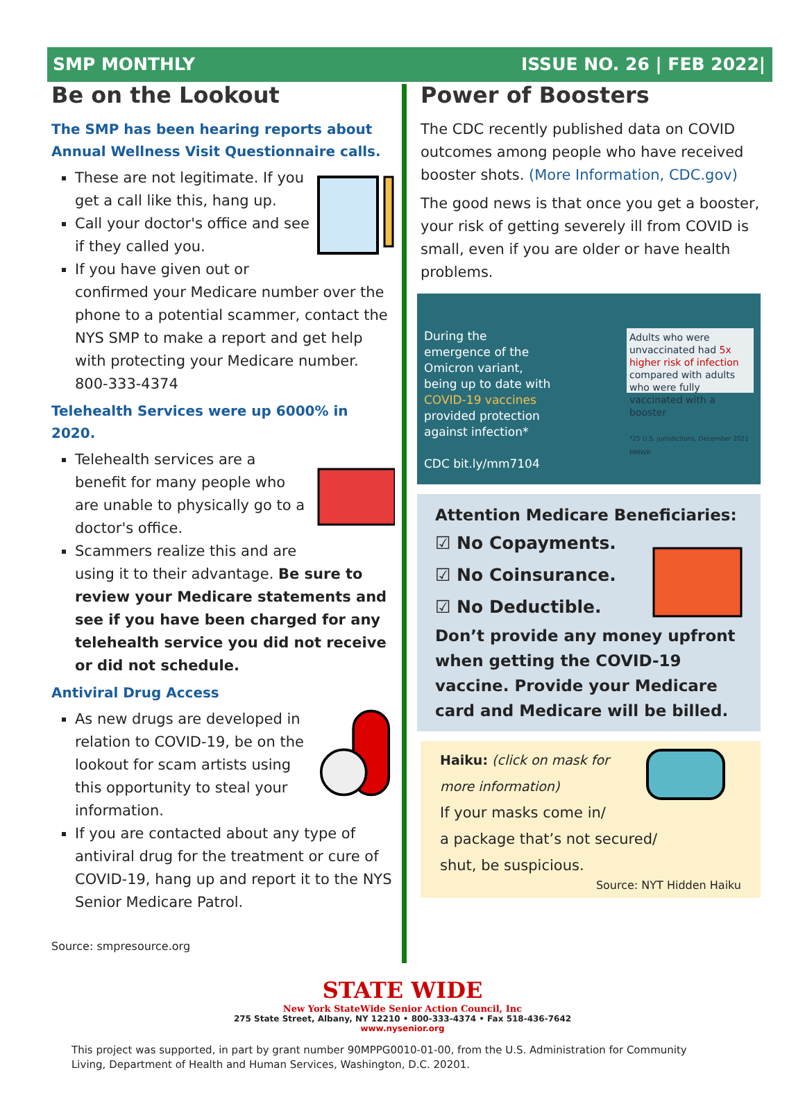SMP MONTHLY ISSUE NO. 26 | FEB 2022|
Be on the Lookout
The SMP has been hearing reports about Annual Wellness Visit Questionnaire calls.
These are not legitimate. If you get a call like this, hang up.
Call your doctor's office and see if they called you.
If you have given out or confirmed your Medicare number over the phone to a potential scammer, contact the NYS SMP to make a report and get help with protecting your Medicare number. 800-333-4374
Telehealth Services were up 6000% in 2020.
Telehealth services are a benefit for many people who are unable to physically go to a doctor's office.
Scammers realize this and are using it to their advantage. Be sure to review your Medicare statements and see if you have been charged for any telehealth service you did not receive or did not schedule.
Antiviral Drug Access
As new drugs are developed in relation to COVID-19, be on the lookout for scam artists using this opportunity to steal your information.
If you are contacted about any type of antiviral drug for the treatment or cure of COVID-19, hang up and report it to the NYS Senior Medicare Patrol.
Source: smpresource.org
Power of Boosters
The CDC recently published data on COVID outcomes among people who have received booster shots. (More Information, CDC.gov)
The good news is that once you get a booster, your risk of getting severely ill from COVID is small, even if you are older or have health problems.
During the emergence of the Omicron variant, being up to date with COVID-19 vaccines provided protection against infection*
CDC bit.ly/mm7104
Adults who were unvaccinated had 5x higher risk of infection compared with adults who were fully vaccinated with a booster
*25 U.S. jurisdictions, December 2021 MMWR
Attention Medicare Beneficiaries:
☑ No Copayments.
☑ No Coinsurance.
☑ No Deductible.
Don’t provide any money upfront when getting the COVID-19 vaccine. Provide your Medicare card and Medicare will be billed.
Haiku: (click on mask for more information)
If your masks come in/
a package that’s not secured/
shut, be suspicious.
Source: NYT Hidden Haiku
STATE WIDE
New York StateWide Senior Action Council, Inc
275 State Street, Albany, NY 12210 • 800-333-4374 • Fax 518-436-7642
www.nysenior.org
This project was supported, in part by grant number 90MPPG0010-01-00, from the U.S. Administration for Community Living, Department of Health and Human Services, Washington, D.C. 20201.